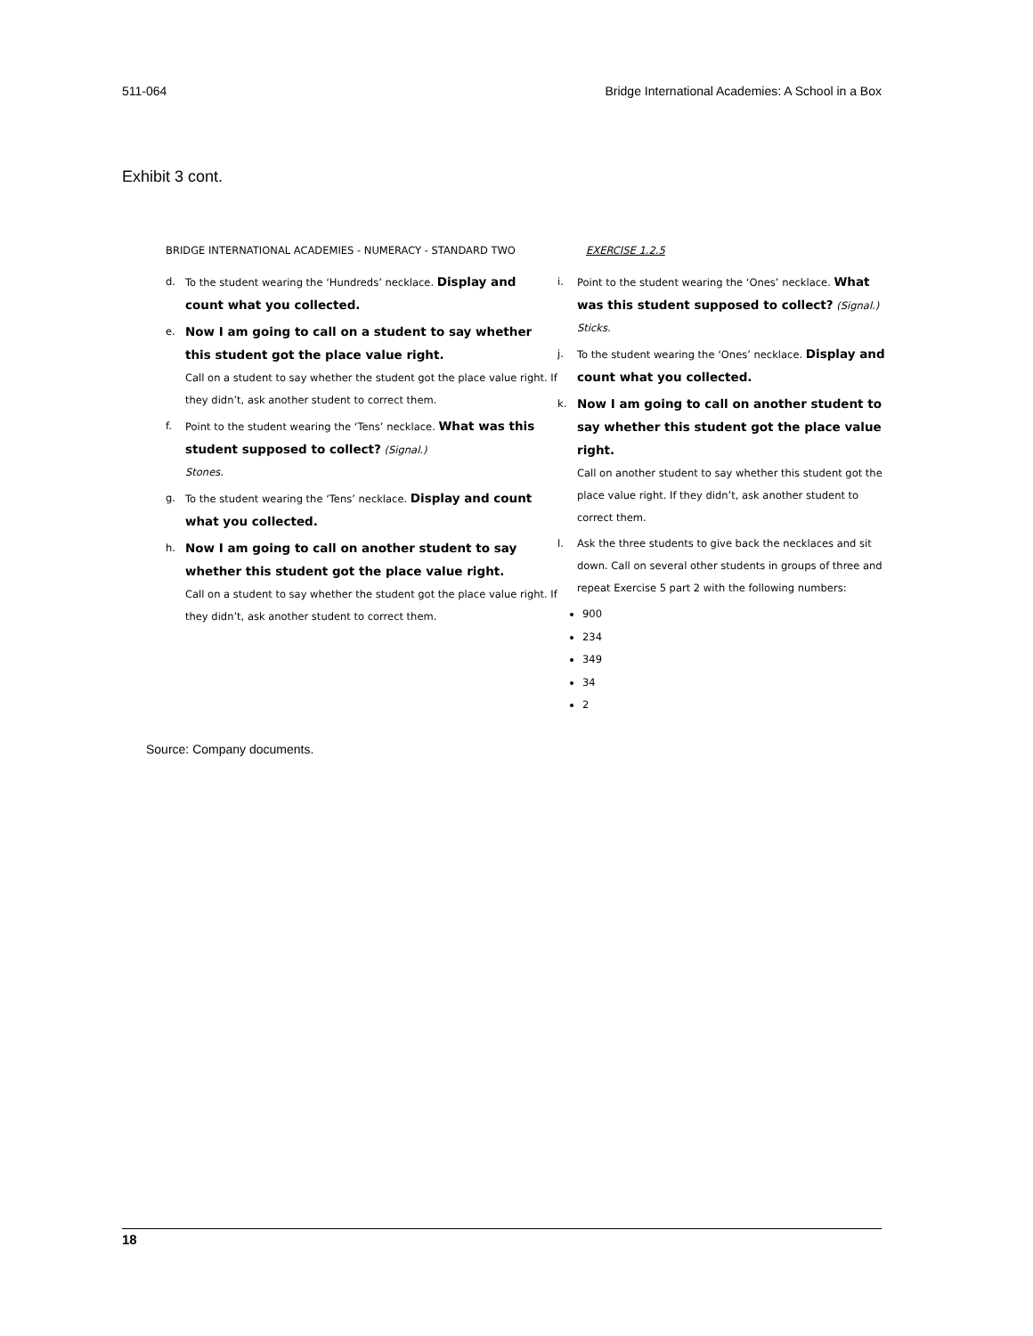511-064 Bridge International Academies: A School in a Box
Exhibit 3 cont.
BRIDGE INTERNATIONAL ACADEMIES - NUMERACY - STANDARD TWO
d. To the student wearing the ‘Hundreds’ necklace. Display and count what you collected.
e. Now I am going to call on a student to say whether this student got the place value right.
Call on a student to say whether the student got the place value right. If they didn’t, ask another student to correct them.
f. Point to the student wearing the ‘Tens’ necklace. What was this student supposed to collect? (Signal.)
Stones.
g. To the student wearing the ‘Tens’ necklace. Display and count what you collected.
h. Now I am going to call on another student to say whether this student got the place value right.
Call on a student to say whether the student got the place value right. If they didn’t, ask another student to correct them.
EXERCISE 1.2.5
i. Point to the student wearing the ‘Ones’ necklace. What was this student supposed to collect? (Signal.)
Sticks.
j. To the student wearing the ‘Ones’ necklace. Display and count what you collected.
k. Now I am going to call on another student to say whether this student got the place value right.
Call on another student to say whether this student got the place value right. If they didn’t, ask another student to correct them.
l. Ask the three students to give back the necklaces and sit down. Call on several other students in groups of three and repeat Exercise 5 part 2 with the following numbers:
900
234
349
34
2
Source: Company documents.
18